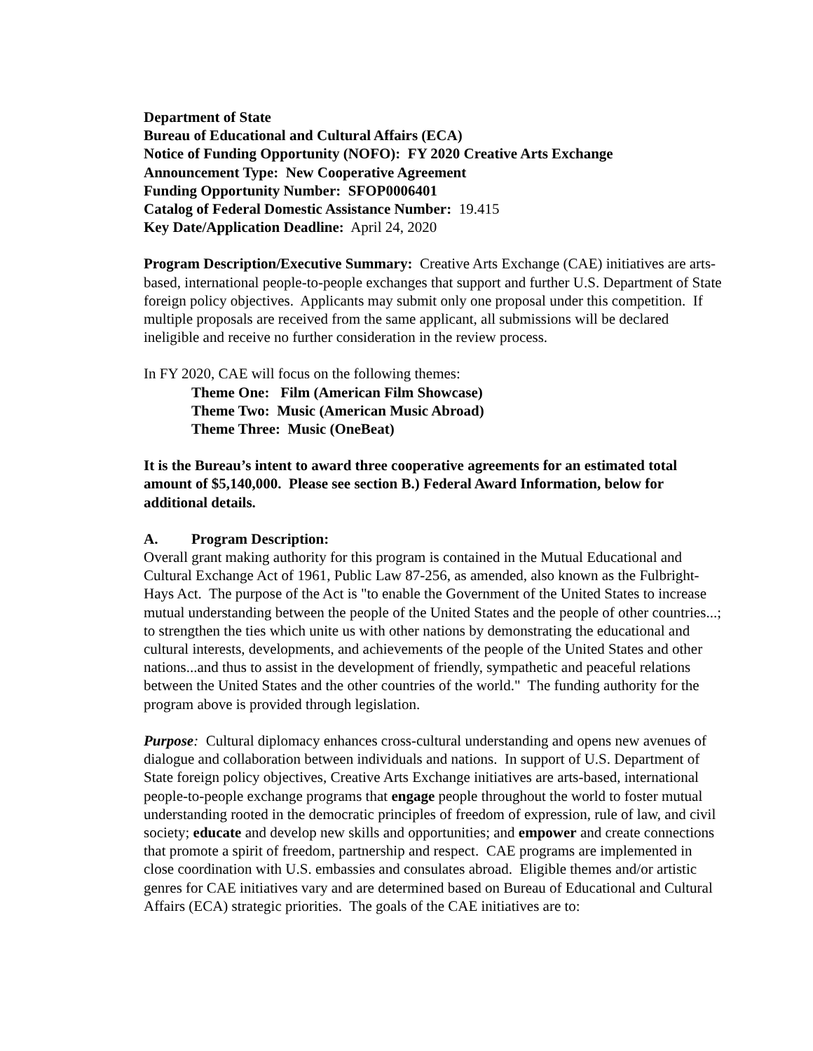Department of State
Bureau of Educational and Cultural Affairs (ECA)
Notice of Funding Opportunity (NOFO): FY 2020 Creative Arts Exchange
Announcement Type: New Cooperative Agreement
Funding Opportunity Number: SFOP0006401
Catalog of Federal Domestic Assistance Number: 19.415
Key Date/Application Deadline: April 24, 2020
Program Description/Executive Summary: Creative Arts Exchange (CAE) initiatives are arts-based, international people-to-people exchanges that support and further U.S. Department of State foreign policy objectives. Applicants may submit only one proposal under this competition. If multiple proposals are received from the same applicant, all submissions will be declared ineligible and receive no further consideration in the review process.
In FY 2020, CAE will focus on the following themes:
Theme One: Film (American Film Showcase)
Theme Two: Music (American Music Abroad)
Theme Three: Music (OneBeat)
It is the Bureau’s intent to award three cooperative agreements for an estimated total amount of $5,140,000. Please see section B.) Federal Award Information, below for additional details.
A. Program Description:
Overall grant making authority for this program is contained in the Mutual Educational and Cultural Exchange Act of 1961, Public Law 87-256, as amended, also known as the Fulbright-Hays Act. The purpose of the Act is "to enable the Government of the United States to increase mutual understanding between the people of the United States and the people of other countries...; to strengthen the ties which unite us with other nations by demonstrating the educational and cultural interests, developments, and achievements of the people of the United States and other nations...and thus to assist in the development of friendly, sympathetic and peaceful relations between the United States and the other countries of the world." The funding authority for the program above is provided through legislation.
Purpose: Cultural diplomacy enhances cross-cultural understanding and opens new avenues of dialogue and collaboration between individuals and nations. In support of U.S. Department of State foreign policy objectives, Creative Arts Exchange initiatives are arts-based, international people-to-people exchange programs that engage people throughout the world to foster mutual understanding rooted in the democratic principles of freedom of expression, rule of law, and civil society; educate and develop new skills and opportunities; and empower and create connections that promote a spirit of freedom, partnership and respect. CAE programs are implemented in close coordination with U.S. embassies and consulates abroad. Eligible themes and/or artistic genres for CAE initiatives vary and are determined based on Bureau of Educational and Cultural Affairs (ECA) strategic priorities. The goals of the CAE initiatives are to: